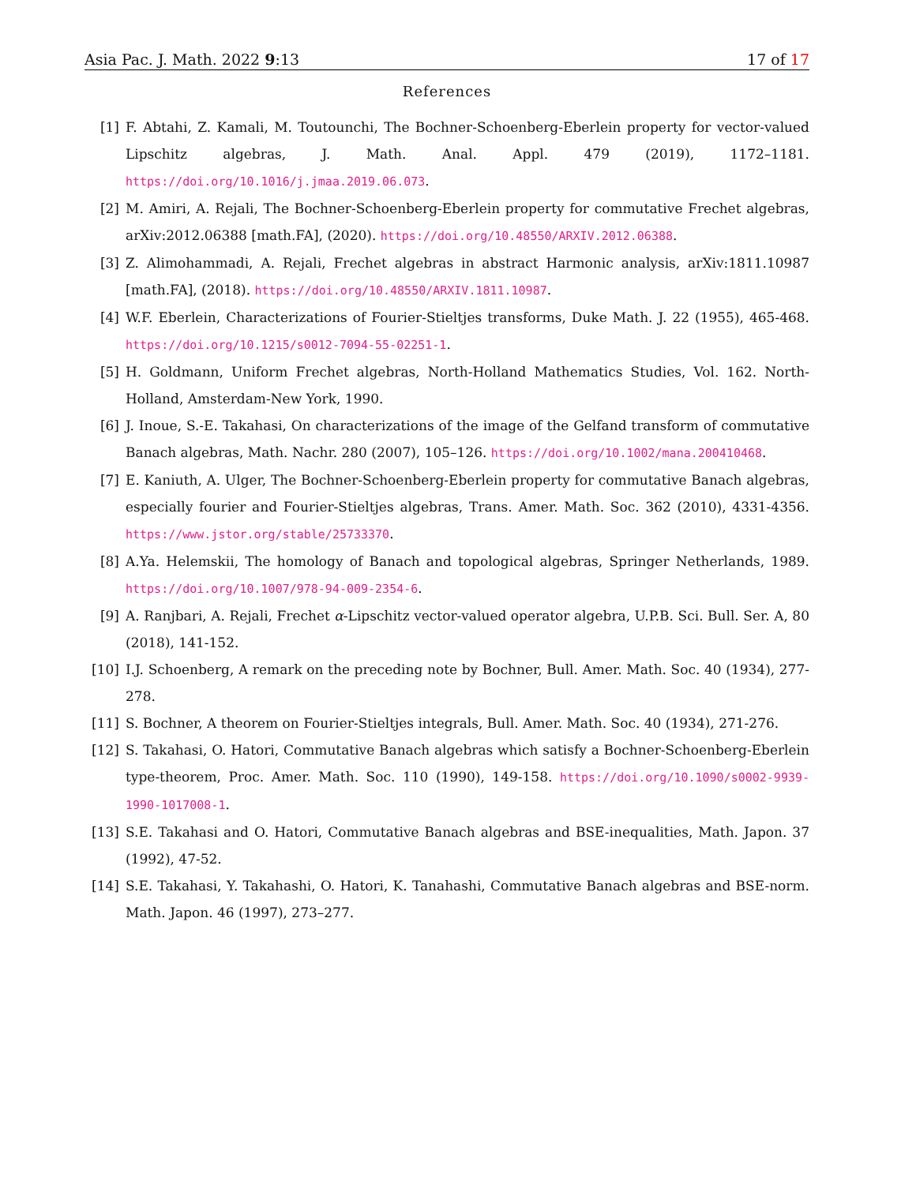Asia Pac. J. Math. 2022 9:13 17 of 17
References
[1] F. Abtahi, Z. Kamali, M. Toutounchi, The Bochner-Schoenberg-Eberlein property for vector-valued Lipschitz algebras, J. Math. Anal. Appl. 479 (2019), 1172–1181. https://doi.org/10.1016/j.jmaa.2019.06.073.
[2] M. Amiri, A. Rejali, The Bochner-Schoenberg-Eberlein property for commutative Frechet algebras, arXiv:2012.06388 [math.FA], (2020). https://doi.org/10.48550/ARXIV.2012.06388.
[3] Z. Alimohammadi, A. Rejali, Frechet algebras in abstract Harmonic analysis, arXiv:1811.10987 [math.FA], (2018). https://doi.org/10.48550/ARXIV.1811.10987.
[4] W.F. Eberlein, Characterizations of Fourier-Stieltjes transforms, Duke Math. J. 22 (1955), 465-468. https://doi.org/10.1215/s0012-7094-55-02251-1.
[5] H. Goldmann, Uniform Frechet algebras, North-Holland Mathematics Studies, Vol. 162. North-Holland, Amsterdam-New York, 1990.
[6] J. Inoue, S.-E. Takahasi, On characterizations of the image of the Gelfand transform of commutative Banach algebras, Math. Nachr. 280 (2007), 105–126. https://doi.org/10.1002/mana.200410468.
[7] E. Kaniuth, A. Ulger, The Bochner-Schoenberg-Eberlein property for commutative Banach algebras, especially fourier and Fourier-Stieltjes algebras, Trans. Amer. Math. Soc. 362 (2010), 4331-4356. https://www.jstor.org/stable/25733370.
[8] A.Ya. Helemskii, The homology of Banach and topological algebras, Springer Netherlands, 1989. https://doi.org/10.1007/978-94-009-2354-6.
[9] A. Ranjbari, A. Rejali, Frechet α-Lipschitz vector-valued operator algebra, U.P.B. Sci. Bull. Ser. A, 80 (2018), 141-152.
[10] I.J. Schoenberg, A remark on the preceding note by Bochner, Bull. Amer. Math. Soc. 40 (1934), 277-278.
[11] S. Bochner, A theorem on Fourier-Stieltjes integrals, Bull. Amer. Math. Soc. 40 (1934), 271-276.
[12] S. Takahasi, O. Hatori, Commutative Banach algebras which satisfy a Bochner-Schoenberg-Eberlein type-theorem, Proc. Amer. Math. Soc. 110 (1990), 149-158. https://doi.org/10.1090/s0002-9939-1990-1017008-1.
[13] S.E. Takahasi and O. Hatori, Commutative Banach algebras and BSE-inequalities, Math. Japon. 37 (1992), 47-52.
[14] S.E. Takahasi, Y. Takahashi, O. Hatori, K. Tanahashi, Commutative Banach algebras and BSE-norm. Math. Japon. 46 (1997), 273–277.